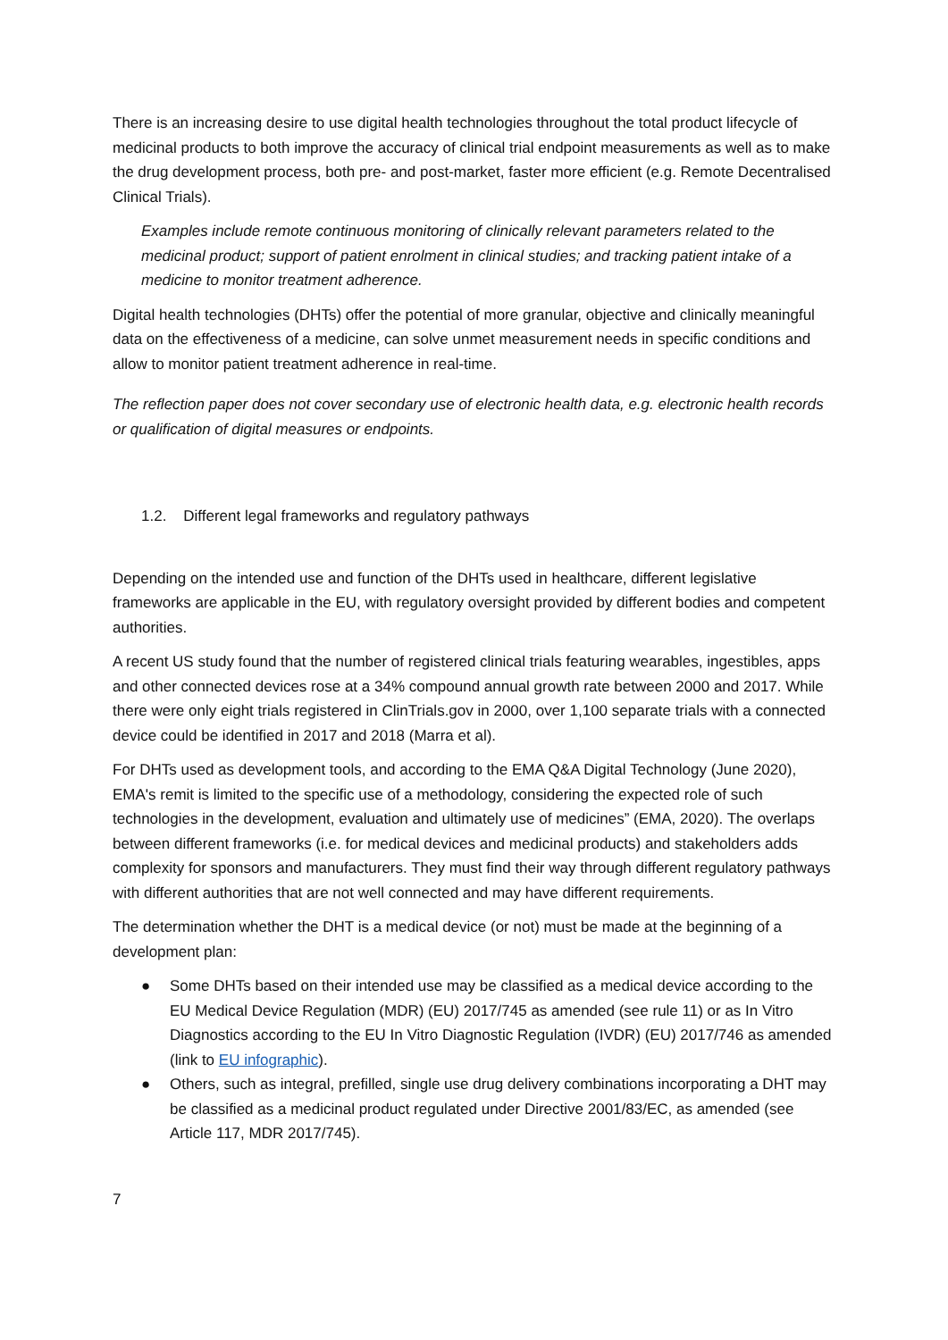There is an increasing desire to use digital health technologies throughout the total product lifecycle of medicinal products to both improve the accuracy of clinical trial endpoint measurements as well as to make the drug development process, both pre- and post-market, faster more efficient (e.g. Remote Decentralised Clinical Trials).
Examples include remote continuous monitoring of clinically relevant parameters related to the medicinal product; support of patient enrolment in clinical studies; and tracking patient intake of a medicine to monitor treatment adherence.
Digital health technologies (DHTs) offer the potential of more granular, objective and clinically meaningful data on the effectiveness of a medicine, can solve unmet measurement needs in specific conditions and allow to monitor patient treatment adherence in real-time.
The reflection paper does not cover secondary use of electronic health data, e.g. electronic health records or qualification of digital measures or endpoints.
1.2. Different legal frameworks and regulatory pathways
Depending on the intended use and function of the DHTs used in healthcare, different legislative frameworks are applicable in the EU, with regulatory oversight provided by different bodies and competent authorities.
A recent US study found that the number of registered clinical trials featuring wearables, ingestibles, apps and other connected devices rose at a 34% compound annual growth rate between 2000 and 2017. While there were only eight trials registered in ClinTrials.gov in 2000, over 1,100 separate trials with a connected device could be identified in 2017 and 2018 (Marra et al).
For DHTs used as development tools, and according to the EMA Q&A Digital Technology (June 2020), EMA's remit is limited to the specific use of a methodology, considering the expected role of such technologies in the development, evaluation and ultimately use of medicines” (EMA, 2020). The overlaps between different frameworks (i.e. for medical devices and medicinal products) and stakeholders adds complexity for sponsors and manufacturers. They must find their way through different regulatory pathways with different authorities that are not well connected and may have different requirements.
The determination whether the DHT is a medical device (or not) must be made at the beginning of a development plan:
● Some DHTs based on their intended use may be classified as a medical device according to the EU Medical Device Regulation (MDR) (EU) 2017/745 as amended (see rule 11) or as In Vitro Diagnostics according to the EU In Vitro Diagnostic Regulation (IVDR) (EU) 2017/746 as amended (link to EU infographic).
● Others, such as integral, prefilled, single use drug delivery combinations incorporating a DHT may be classified as a medicinal product regulated under Directive 2001/83/EC, as amended (see Article 117, MDR 2017/745).
7